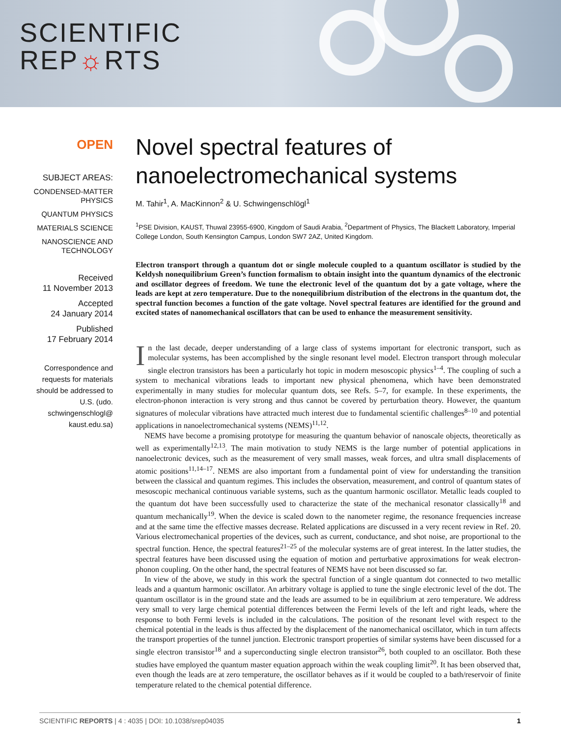SCIENTIFIC
REP☼RTS
OPEN
SUBJECT AREAS:
CONDENSED-MATTER PHYSICS
QUANTUM PHYSICS
MATERIALS SCIENCE
NANOSCIENCE AND TECHNOLOGY
Received
11 November 2013
Accepted
24 January 2014
Published
17 February 2014
Correspondence and requests for materials should be addressed to U.S. (udo. schwingenschlogl@ kaust.edu.sa)
Novel spectral features of nanoelectromechanical systems
M. Tahir<sup>1</sup>, A. MacKinnon<sup>2</sup> & U. Schwingenschlögl<sup>1</sup>
<sup>1</sup> PSE Division, KAUST, Thuwal 23955-6900, Kingdom of Saudi Arabia, <sup>2</sup>Department of Physics, The Blackett Laboratory, Imperial College London, South Kensington Campus, London SW7 2AZ, United Kingdom.
Electron transport through a quantum dot or single molecule coupled to a quantum oscillator is studied by the Keldysh nonequilibrium Green’s function formalism to obtain insight into the quantum dynamics of the electronic and oscillator degrees of freedom. We tune the electronic level of the quantum dot by a gate voltage, where the leads are kept at zero temperature. Due to the nonequilibrium distribution of the electrons in the quantum dot, the spectral function becomes a function of the gate voltage. Novel spectral features are identified for the ground and excited states of nanomechanical oscillators that can be used to enhance the measurement sensitivity.
In the last decade, deeper understanding of a large class of systems important for electronic transport, such as molecular systems, has been accomplished by the single resonant level model. Electron transport through molecular single electron transistors has been a particularly hot topic in modern mesoscopic physics<sup>1–4</sup>. The coupling of such a system to mechanical vibrations leads to important new physical phenomena, which have been demonstrated experimentally in many studies for molecular quantum dots, see Refs. 5–7, for example. In these experiments, the electron-phonon interaction is very strong and thus cannot be covered by perturbation theory. However, the quantum signatures of molecular vibrations have attracted much interest due to fundamental scientific challenges<sup>8–10</sup> and potential applications in nanoelectromechanical systems (NEMS)<sup>11,12</sup>.
NEMS have become a promising prototype for measuring the quantum behavior of nanoscale objects, theoretically as well as experimentally<sup>12,13</sup>. The main motivation to study NEMS is the large number of potential applications in nanoelectronic devices, such as the measurement of very small masses, weak forces, and ultra small displacements of atomic positions<sup>11,14–17</sup>. NEMS are also important from a fundamental point of view for understanding the transition between the classical and quantum regimes. This includes the observation, measurement, and control of quantum states of mesoscopic mechanical continuous variable systems, such as the quantum harmonic oscillator. Metallic leads coupled to the quantum dot have been successfully used to characterize the state of the mechanical resonator classically<sup>18</sup> and quantum mechanically<sup>19</sup>. When the device is scaled down to the nanometer regime, the resonance frequencies increase and at the same time the effective masses decrease. Related applications are discussed in a very recent review in Ref. 20. Various electromechanical properties of the devices, such as current, conductance, and shot noise, are proportional to the spectral function. Hence, the spectral features<sup>21–25</sup> of the molecular systems are of great interest. In the latter studies, the spectral features have been discussed using the equation of motion and perturbative approximations for weak electron-phonon coupling. On the other hand, the spectral features of NEMS have not been discussed so far.
In view of the above, we study in this work the spectral function of a single quantum dot connected to two metallic leads and a quantum harmonic oscillator. An arbitrary voltage is applied to tune the single electronic level of the dot. The quantum oscillator is in the ground state and the leads are assumed to be in equilibrium at zero temperature. We address very small to very large chemical potential differences between the Fermi levels of the left and right leads, where the response to both Fermi levels is included in the calculations. The position of the resonant level with respect to the chemical potential in the leads is thus affected by the displacement of the nanomechanical oscillator, which in turn affects the transport properties of the tunnel junction. Electronic transport properties of similar systems have been discussed for a single electron transistor<sup>18</sup> and a superconducting single electron transistor<sup>26</sup>, both coupled to an oscillator. Both these studies have employed the quantum master equation approach within the weak coupling limit<sup>20</sup>. It has been observed that, even though the leads are at zero temperature, the oscillator behaves as if it would be coupled to a bath/reservoir of finite temperature related to the chemical potential difference.
SCIENTIFIC REPORTS | 4 : 4035 | DOI: 10.1038/srep04035 1